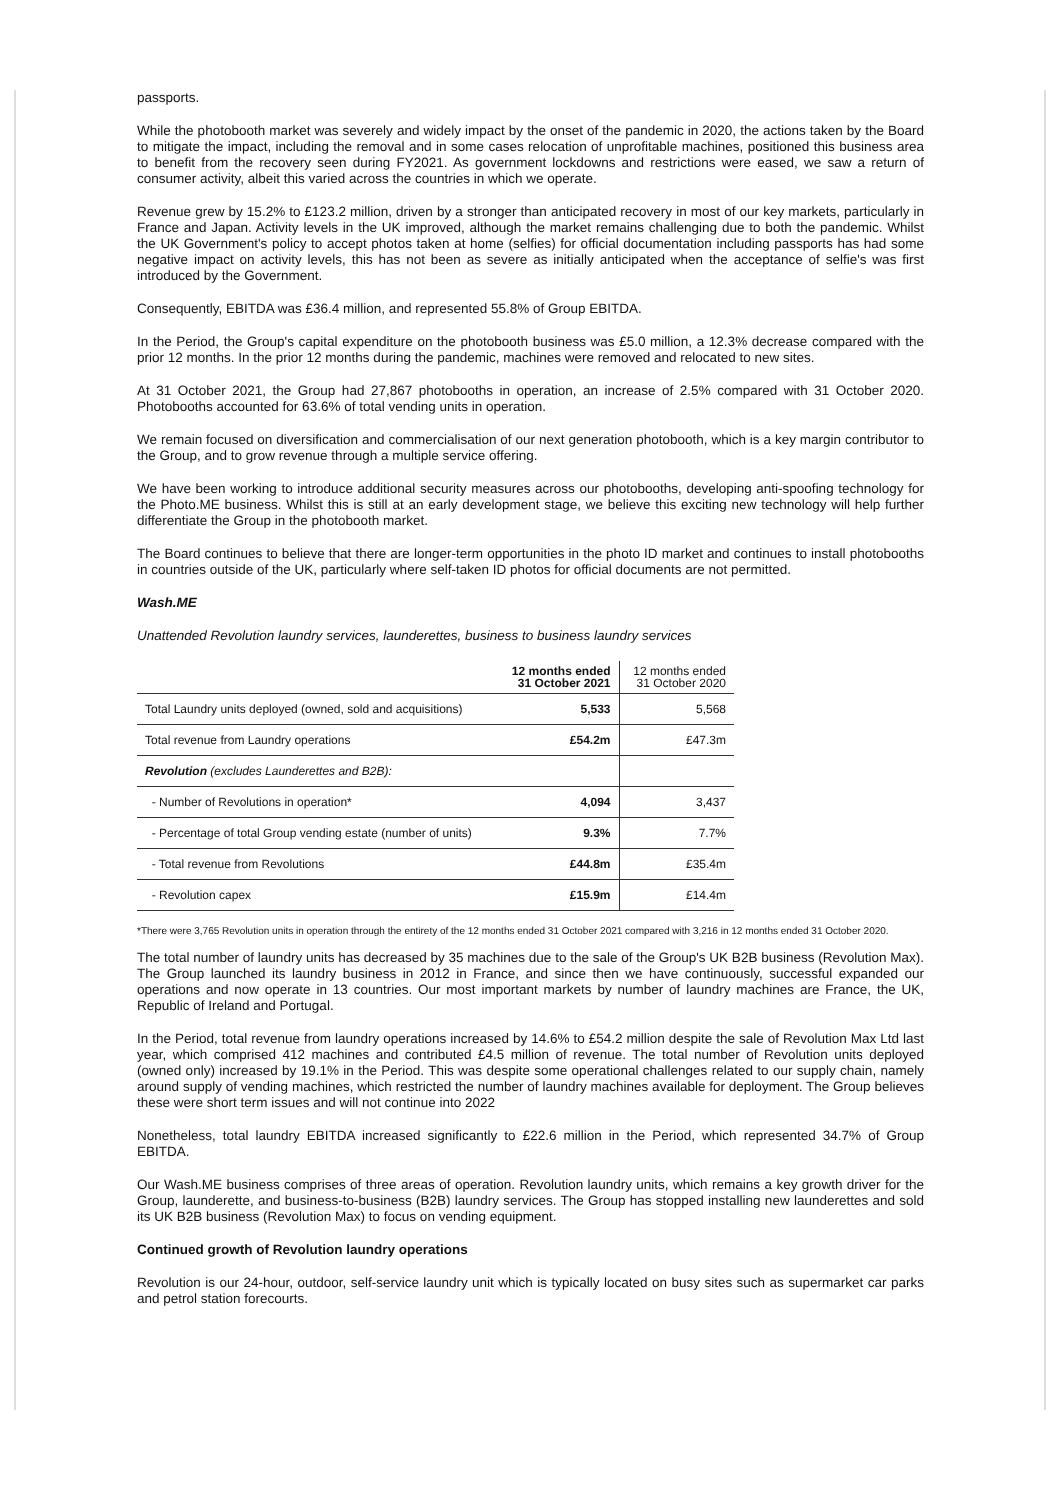passports.
While the photobooth market was severely and widely impact by the onset of the pandemic in 2020, the actions taken by the Board to mitigate the impact, including the removal and in some cases relocation of unprofitable machines, positioned this business area to benefit from the recovery seen during FY2021. As government lockdowns and restrictions were eased, we saw a return of consumer activity, albeit this varied across the countries in which we operate.
Revenue grew by 15.2% to £123.2 million, driven by a stronger than anticipated recovery in most of our key markets, particularly in France and Japan. Activity levels in the UK improved, although the market remains challenging due to both the pandemic. Whilst the UK Government's policy to accept photos taken at home (selfies) for official documentation including passports has had some negative impact on activity levels, this has not been as severe as initially anticipated when the acceptance of selfie's was first introduced by the Government.
Consequently, EBITDA was £36.4 million, and represented 55.8% of Group EBITDA.
In the Period, the Group's capital expenditure on the photobooth business was £5.0 million, a 12.3% decrease compared with the prior 12 months. In the prior 12 months during the pandemic, machines were removed and relocated to new sites.
At 31 October 2021, the Group had 27,867 photobooths in operation, an increase of 2.5% compared with 31 October 2020. Photobooths accounted for 63.6% of total vending units in operation.
We remain focused on diversification and commercialisation of our next generation photobooth, which is a key margin contributor to the Group, and to grow revenue through a multiple service offering.
We have been working to introduce additional security measures across our photobooths, developing anti-spoofing technology for the Photo.ME business. Whilst this is still at an early development stage, we believe this exciting new technology will help further differentiate the Group in the photobooth market.
The Board continues to believe that there are longer-term opportunities in the photo ID market and continues to install photobooths in countries outside of the UK, particularly where self-taken ID photos for official documents are not permitted.
Wash.ME
Unattended Revolution laundry services, launderettes, business to business laundry services
| | 12 months ended 31 October 2021 | 12 months ended 31 October 2020 |
| --- | --- | --- |
| Total Laundry units deployed (owned, sold and acquisitions) | 5,533 | 5,568 |
| Total revenue from Laundry operations | £54.2m | £47.3m |
| Revolution (excludes Launderettes and B2B): | | |
| - Number of Revolutions in operation* | 4,094 | 3,437 |
| - Percentage of total Group vending estate (number of units) | 9.3% | 7.7% |
| - Total revenue from Revolutions | £44.8m | £35.4m |
| - Revolution capex | £15.9m | £14.4m |
*There were 3,765 Revolution units in operation through the entirety of the 12 months ended 31 October 2021 compared with 3,216 in 12 months ended 31 October 2020.
The total number of laundry units has decreased by 35 machines due to the sale of the Group's UK B2B business (Revolution Max). The Group launched its laundry business in 2012 in France, and since then we have continuously, successful expanded our operations and now operate in 13 countries. Our most important markets by number of laundry machines are France, the UK, Republic of Ireland and Portugal.
In the Period, total revenue from laundry operations increased by 14.6% to £54.2 million despite the sale of Revolution Max Ltd last year, which comprised 412 machines and contributed £4.5 million of revenue. The total number of Revolution units deployed (owned only) increased by 19.1% in the Period. This was despite some operational challenges related to our supply chain, namely around supply of vending machines, which restricted the number of laundry machines available for deployment. The Group believes these were short term issues and will not continue into 2022
Nonetheless, total laundry EBITDA increased significantly to £22.6 million in the Period, which represented 34.7% of Group EBITDA.
Our Wash.ME business comprises of three areas of operation. Revolution laundry units, which remains a key growth driver for the Group, launderette, and business-to-business (B2B) laundry services. The Group has stopped installing new launderettes and sold its UK B2B business (Revolution Max) to focus on vending equipment.
Continued growth of Revolution laundry operations
Revolution is our 24-hour, outdoor, self-service laundry unit which is typically located on busy sites such as supermarket car parks and petrol station forecourts.